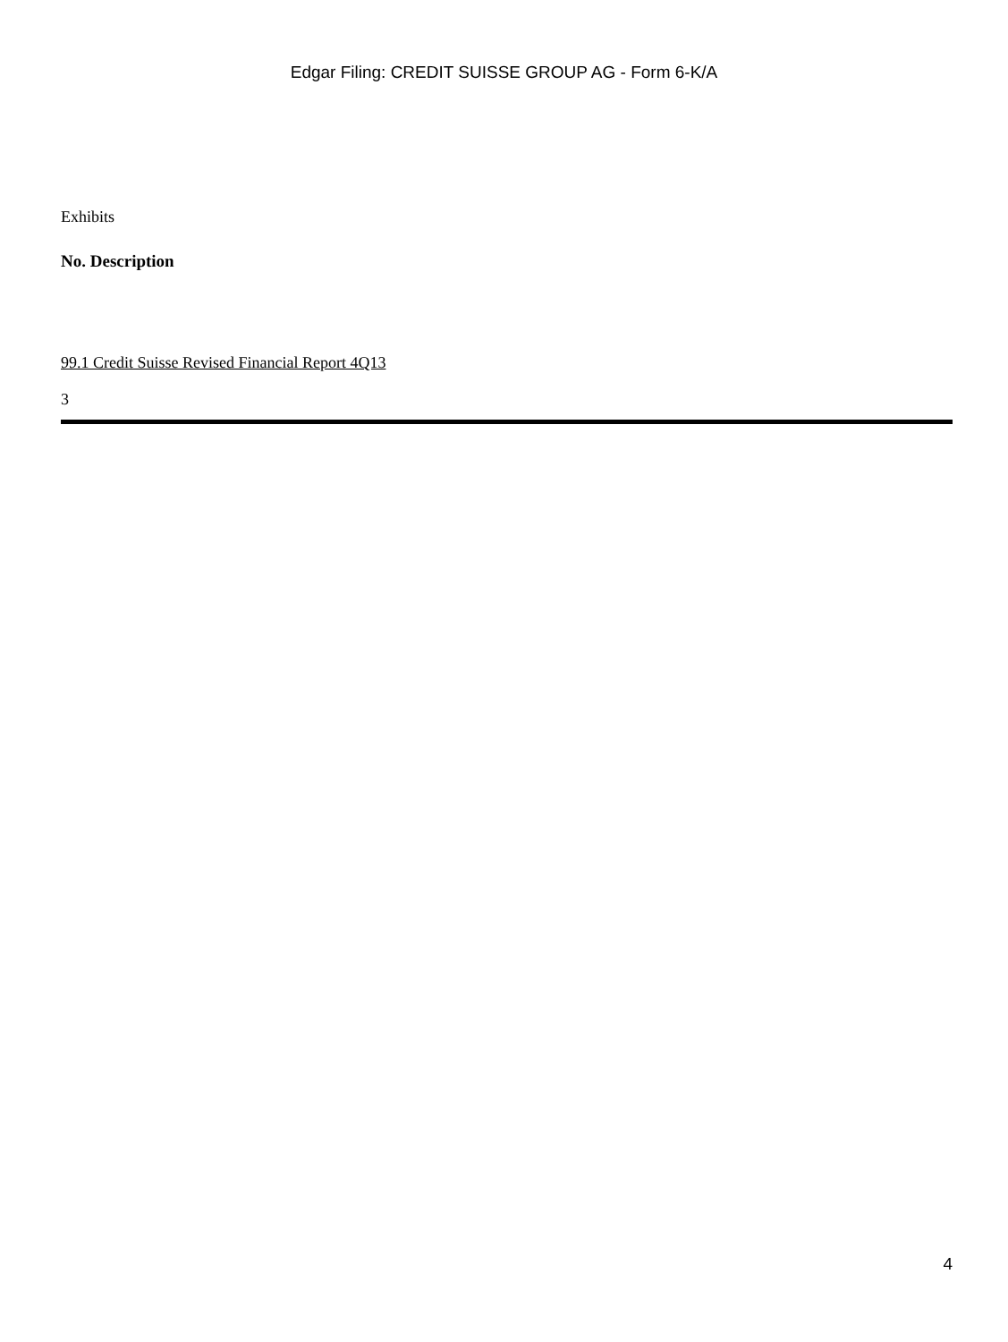Edgar Filing: CREDIT SUISSE GROUP AG - Form 6-K/A
Exhibits
No. Description
99.1 Credit Suisse Revised Financial Report 4Q13
3
4